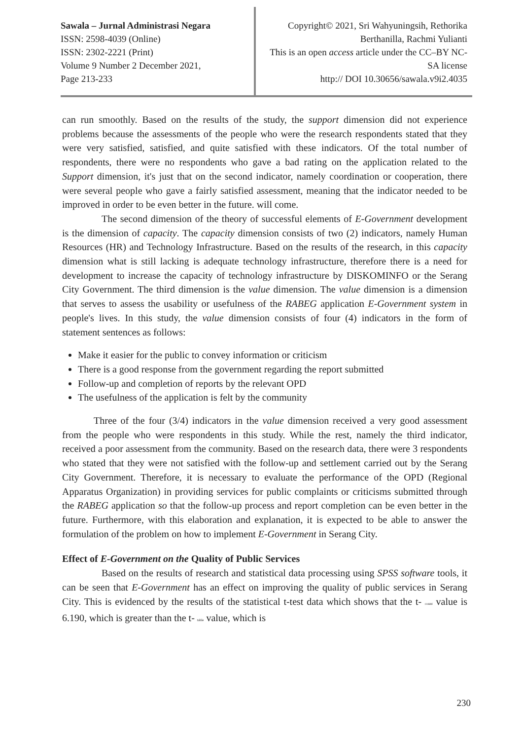Sawala – Jurnal Administrasi Negara
ISSN: 2598-4039 (Online)
ISSN: 2302-2221 (Print)
Volume 9 Number 2 December 2021,
Page 213-233
Copyright© 2021, Sri Wahyuningsih, Rethorika Berthanilla, Rachmi Yulianti
This is an open access article under the CC–BY NC-SA license
http:// DOI 10.30656/sawala.v9i2.4035
can run smoothly. Based on the results of the study, the support dimension did not experience problems because the assessments of the people who were the research respondents stated that they were very satisfied, satisfied, and quite satisfied with these indicators. Of the total number of respondents, there were no respondents who gave a bad rating on the application related to the Support dimension, it's just that on the second indicator, namely coordination or cooperation, there were several people who gave a fairly satisfied assessment, meaning that the indicator needed to be improved in order to be even better in the future. will come.
The second dimension of the theory of successful elements of E-Government development is the dimension of capacity. The capacity dimension consists of two (2) indicators, namely Human Resources (HR) and Technology Infrastructure. Based on the results of the research, in this capacity dimension what is still lacking is adequate technology infrastructure, therefore there is a need for development to increase the capacity of technology infrastructure by DISKOMINFO or the Serang City Government. The third dimension is the value dimension. The value dimension is a dimension that serves to assess the usability or usefulness of the RABEG application E-Government system in people's lives. In this study, the value dimension consists of four (4) indicators in the form of statement sentences as follows:
Make it easier for the public to convey information or criticism
There is a good response from the government regarding the report submitted
Follow-up and completion of reports by the relevant OPD
The usefulness of the application is felt by the community
Three of the four (3/4) indicators in the value dimension received a very good assessment from the people who were respondents in this study. While the rest, namely the third indicator, received a poor assessment from the community. Based on the research data, there were 3 respondents who stated that they were not satisfied with the follow-up and settlement carried out by the Serang City Government. Therefore, it is necessary to evaluate the performance of the OPD (Regional Apparatus Organization) in providing services for public complaints or criticisms submitted through the RABEG application so that the follow-up process and report completion can be even better in the future. Furthermore, with this elaboration and explanation, it is expected to be able to answer the formulation of the problem on how to implement E-Government in Serang City.
Effect of E-Government on the Quality of Public Services
Based on the results of research and statistical data processing using SPSS software tools, it can be seen that E-Government has an effect on improving the quality of public services in Serang City. This is evidenced by the results of the statistical t-test data which shows that the t- count value is 6.190, which is greater than the t- table value, which is
230